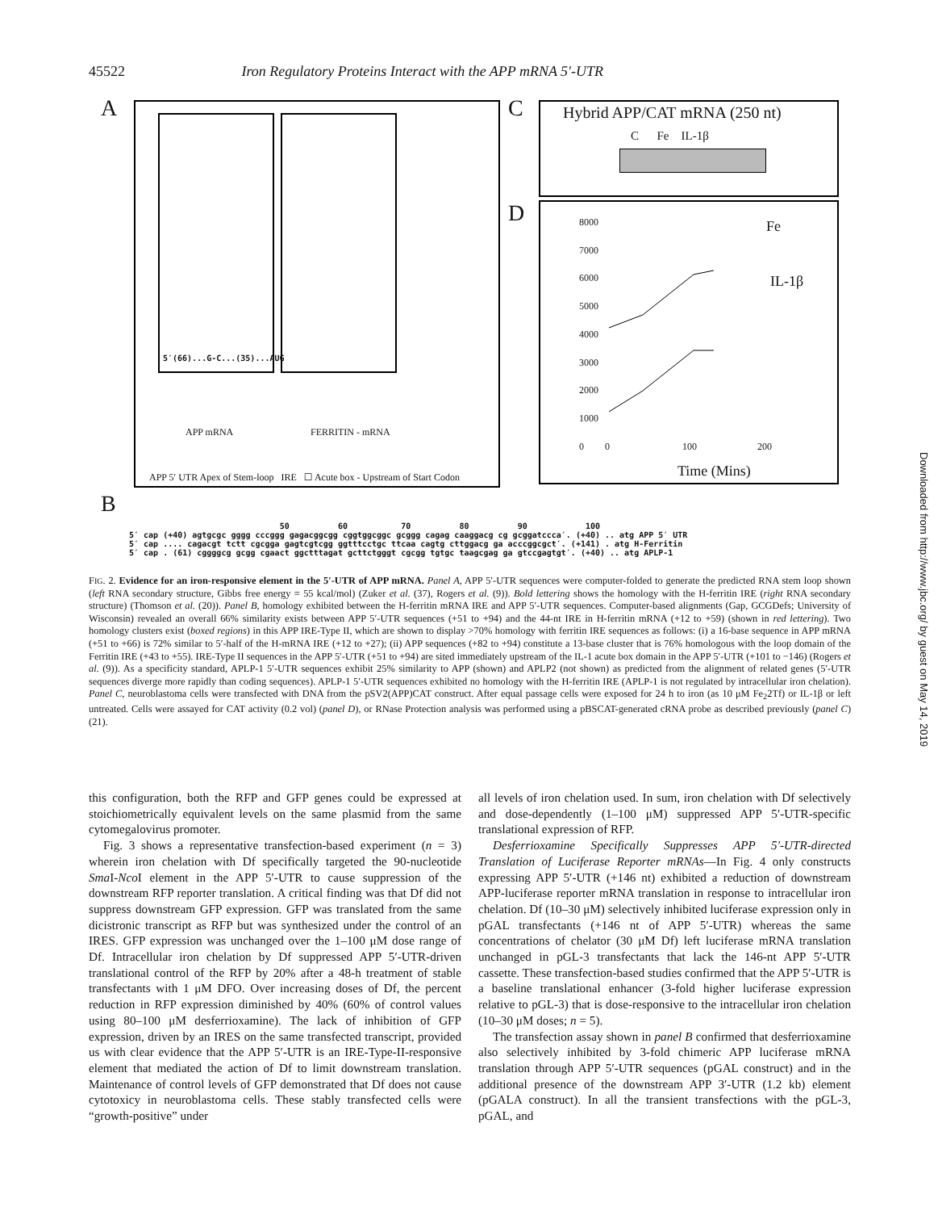45522 Iron Regulatory Proteins Interact with the APP mRNA 5′-UTR
A
5′(66)...G-C...(35)...AUG
APP mRNA FERRITIN - mRNA
APP 5′ UTR Apex of Stem-loop IRE ☐ Acute box - Upstream of Start Codon
C Hybrid APP/CAT mRNA (250 nt)
C Fe IL-1β
D Fe
IL-1β
Time (Mins)
8000
7000
6000
5000
4000
3000
2000
1000
0
0 100 200
B
50 60 70 80 90 100 5′ cap (+40) agtgcgc gggg cccggg gagacggcgg cggtggcggc gcggg cagag caaggacg cg gcggatccca′. (+40) .. atg APP 5′ UTR 5′ cap .... cagacgt tctt cgcgga gagtcgtcgg ggtttcctgc ttcaa cagtg cttggacg ga acccggcgct′. (+141) . atg H-Ferritin 5′ cap . (61) cggggcg gcgg cgaact ggctttagat gcttctgggt cgcgg tgtgc taagcgag ga gtccgagtgt′. (+40) .. atg APLP-1
FIG. 2. Evidence for an iron-responsive element in the 5′-UTR of APP mRNA. Panel A, APP 5′-UTR sequences were computer-folded to generate the predicted RNA stem loop shown (left RNA secondary structure, Gibbs free energy = 55 kcal/mol) (Zuker et al. (37), Rogers et al. (9)). Bold lettering shows the homology with the H-ferritin IRE (right RNA secondary structure) (Thomson et al. (20)). Panel B, homology exhibited between the H-ferritin mRNA IRE and APP 5′-UTR sequences. Computer-based alignments (Gap, GCGDefs; University of Wisconsin) revealed an overall 66% similarity exists between APP 5′-UTR sequences (+51 to +94) and the 44-nt IRE in H-ferritin mRNA (+12 to +59) (shown in red lettering). Two homology clusters exist (boxed regions) in this APP IRE-Type II, which are shown to display >70% homology with ferritin IRE sequences as follows: (i) a 16-base sequence in APP mRNA (+51 to +66) is 72% similar to 5′-half of the H-mRNA IRE (+12 to +27); (ii) APP sequences (+82 to +94) constitute a 13-base cluster that is 76% homologous with the loop domain of the Ferritin IRE (+43 to +55). IRE-Type II sequences in the APP 5′-UTR (+51 to +94) are sited immediately upstream of the IL-1 acute box domain in the APP 5′-UTR (+101 to −146) (Rogers et al. (9)). As a specificity standard, APLP-1 5′-UTR sequences exhibit 25% similarity to APP (shown) and APLP2 (not shown) as predicted from the alignment of related genes (5′-UTR sequences diverge more rapidly than coding sequences). APLP-1 5′-UTR sequences exhibited no homology with the H-ferritin IRE (APLP-1 is not regulated by intracellular iron chelation). Panel C, neuroblastoma cells were transfected with DNA from the pSV2(APP)CAT construct. After equal passage cells were exposed for 24 h to iron (as 10 μM Fe<sub>2</sub>2Tf) or IL-1β or left untreated. Cells were assayed for CAT activity (0.2 vol) (panel D), or RNase Protection analysis was performed using a pBSCAT-generated cRNA probe as described previously (panel C) (21).
this configuration, both the RFP and GFP genes could be expressed at stoichiometrically equivalent levels on the same plasmid from the same cytomegalovirus promoter.
Fig. 3 shows a representative transfection-based experiment (n = 3) wherein iron chelation with Df specifically targeted the 90-nucleotide Sma I-Nco I element in the APP 5′-UTR to cause suppression of the downstream RFP reporter translation. A critical finding was that Df did not suppress downstream GFP expression. GFP was translated from the same dicistronic transcript as RFP but was synthesized under the control of an IRES. GFP expression was unchanged over the 1–100 μM dose range of Df. Intracellular iron chelation by Df suppressed APP 5′-UTR-driven translational control of the RFP by 20% after a 48-h treatment of stable transfectants with 1 μM DFO. Over increasing doses of Df, the percent reduction in RFP expression diminished by 40% (60% of control values using 80–100 μM desferrioxamine). The lack of inhibition of GFP expression, driven by an IRES on the same transfected transcript, provided us with clear evidence that the APP 5′-UTR is an IRE-Type-II-responsive element that mediated the action of Df to limit downstream translation. Maintenance of control levels of GFP demonstrated that Df does not cause cytotoxicy in neuroblastoma cells. These stably transfected cells were “growth-positive” under
all levels of iron chelation used. In sum, iron chelation with Df selectively and dose-dependently (1–100 μM) suppressed APP 5′-UTR-specific translational expression of RFP.
Desferrioxamine Specifically Suppresses APP 5′-UTR-directed Translation of Luciferase Reporter mRNAs—In Fig. 4 only constructs expressing APP 5′-UTR (+146 nt) exhibited a reduction of downstream APP-luciferase reporter mRNA translation in response to intracellular iron chelation. Df (10–30 μM) selectively inhibited luciferase expression only in pGAL transfectants (+146 nt of APP 5′-UTR) whereas the same concentrations of chelator (30 μM Df) left luciferase mRNA translation unchanged in pGL-3 transfectants that lack the 146-nt APP 5′-UTR cassette. These transfection-based studies confirmed that the APP 5′-UTR is a baseline translational enhancer (3-fold higher luciferase expression relative to pGL-3) that is dose-responsive to the intracellular iron chelation (10–30 μM doses; n = 5).
The transfection assay shown in panel B confirmed that desferrioxamine also selectively inhibited by 3-fold chimeric APP luciferase mRNA translation through APP 5′-UTR sequences (pGAL construct) and in the additional presence of the downstream APP 3′-UTR (1.2 kb) element (pGALA construct). In all the transient transfections with the pGL-3, pGAL, and
Downloaded from http://www.jbc.org/ by guest on May 14, 2019